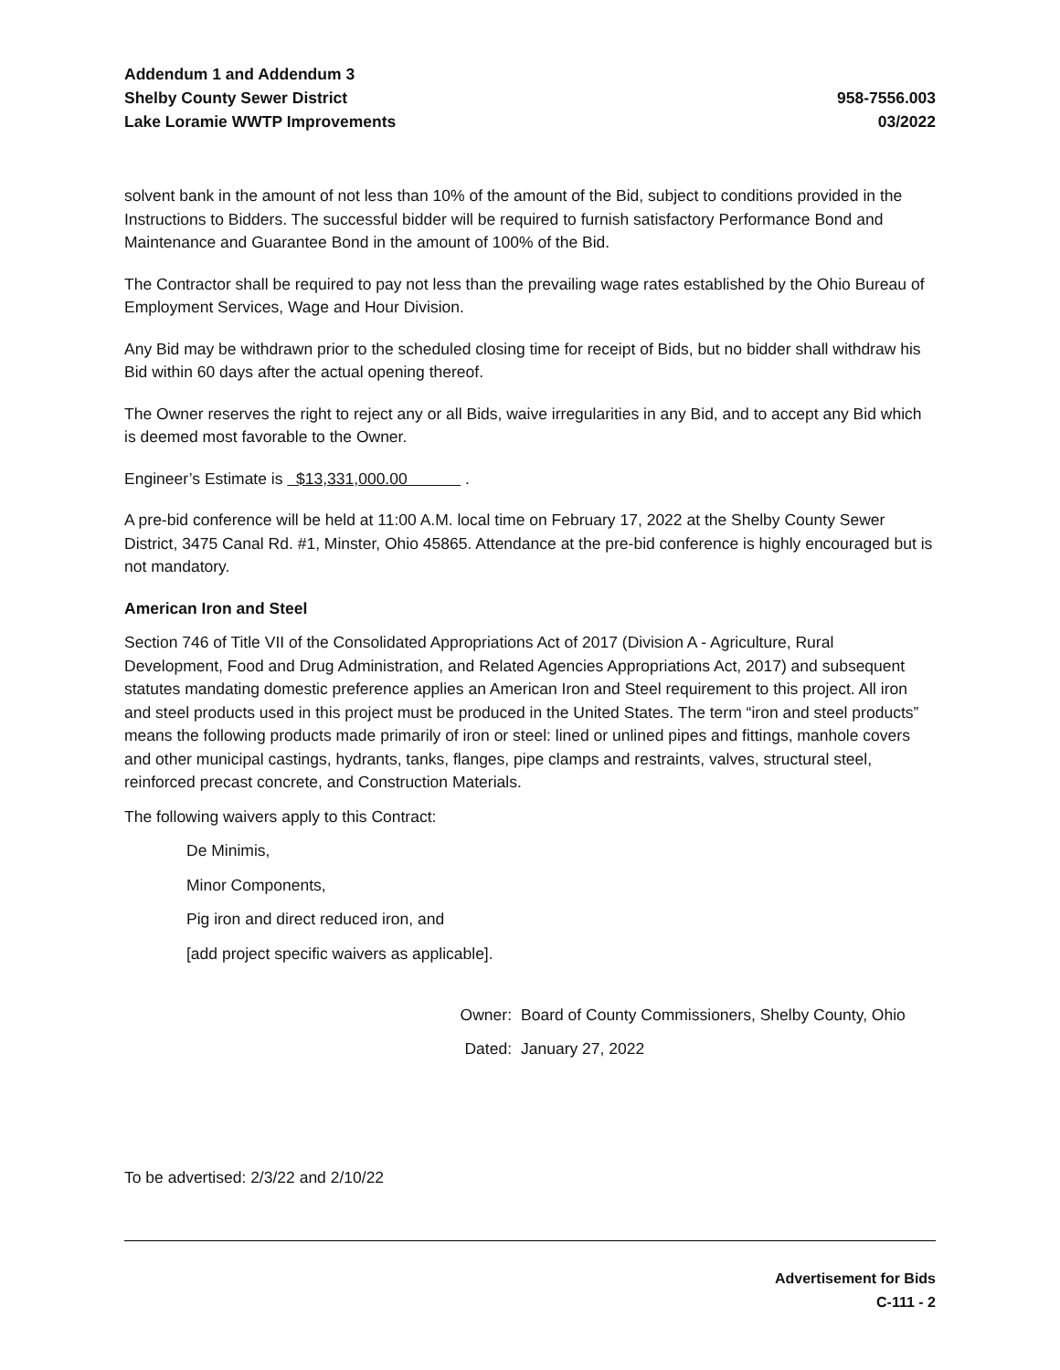Addendum 1 and Addendum 3
Shelby County Sewer District
Lake Loramie WWTP Improvements
958-7556.003
03/2022
solvent bank in the amount of not less than 10% of the amount of the Bid, subject to conditions provided in the Instructions to Bidders. The successful bidder will be required to furnish satisfactory Performance Bond and Maintenance and Guarantee Bond in the amount of 100% of the Bid.
The Contractor shall be required to pay not less than the prevailing wage rates established by the Ohio Bureau of Employment Services, Wage and Hour Division.
Any Bid may be withdrawn prior to the scheduled closing time for receipt of Bids, but no bidder shall withdraw his Bid within 60 days after the actual opening thereof.
The Owner reserves the right to reject any or all Bids, waive irregularities in any Bid, and to accept any Bid which is deemed most favorable to the Owner.
Engineer’s Estimate is $13,331,000.00 .
A pre-bid conference will be held at 11:00 A.M. local time on February 17, 2022 at the Shelby County Sewer District, 3475 Canal Rd. #1, Minster, Ohio 45865. Attendance at the pre-bid conference is highly encouraged but is not mandatory.
American Iron and Steel
Section 746 of Title VII of the Consolidated Appropriations Act of 2017 (Division A - Agriculture, Rural Development, Food and Drug Administration, and Related Agencies Appropriations Act, 2017) and subsequent statutes mandating domestic preference applies an American Iron and Steel requirement to this project. All iron and steel products used in this project must be produced in the United States. The term “iron and steel products” means the following products made primarily of iron or steel: lined or unlined pipes and fittings, manhole covers and other municipal castings, hydrants, tanks, flanges, pipe clamps and restraints, valves, structural steel, reinforced precast concrete, and Construction Materials.
The following waivers apply to this Contract:
De Minimis,
Minor Components,
Pig iron and direct reduced iron, and
[add project specific waivers as applicable].
Owner: Board of County Commissioners, Shelby County, Ohio
Dated: January 27, 2022
To be advertised: 2/3/22 and 2/10/22
Advertisement for Bids
C-111 - 2